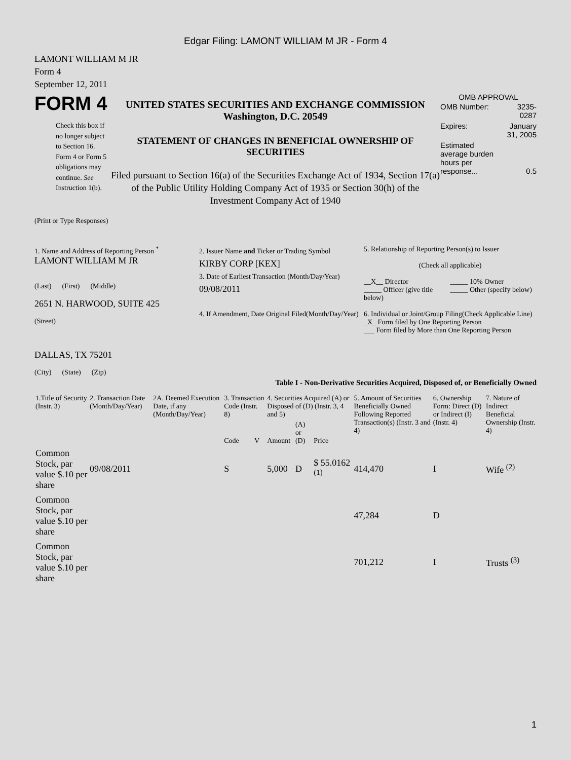Edgar Filing: LAMONT WILLIAM M JR - Form 4
LAMONT WILLIAM M JR
Form 4
September 12, 2011
FORM 4
Check this box if no longer subject to Section 16. Form 4 or Form 5 obligations may continue. See Instruction 1(b).
UNITED STATES SECURITIES AND EXCHANGE COMMISSION
Washington, D.C. 20549
STATEMENT OF CHANGES IN BENEFICIAL OWNERSHIP OF SECURITIES
Filed pursuant to Section 16(a) of the Securities Exchange Act of 1934, Section 17(a) of the Public Utility Holding Company Act of 1935 or Section 30(h) of the Investment Company Act of 1940
OMB APPROVAL
| OMB Number: | 3235-0287 |
| Expires: | January 31, 2005 |
| Estimated average burden hours per response... | 0.5 |
(Print or Type Responses)
1. Name and Address of Reporting Person <sup>*</sup>
LAMONT WILLIAM M JR
(Last) (First) (Middle)
2651 N. HARWOOD, SUITE 425
(Street)
DALLAS, TX 75201
(City) (State) (Zip)
2. Issuer Name and Ticker or Trading Symbol
KIRBY CORP [KEX]
3. Date of Earliest Transaction (Month/Day/Year)
09/08/2011
4. If Amendment, Date Original Filed(Month/Day/Year)
5. Relationship of Reporting Person(s) to Issuer
(Check all applicable)
__X__ Director
_____ Officer (give title below)
_____ 10% Owner
_____ Other (specify below)
6. Individual or Joint/Group Filing(Check Applicable Line)
_X_ Form filed by One Reporting Person
___ Form filed by More than One Reporting Person
Table I - Non-Derivative Securities Acquired, Disposed of, or Beneficially Owned
| 1.Title of Security (Instr. 3) | 2. Transaction Date (Month/Day/Year) | 2A. Deemed Execution Date, if any (Month/Day/Year) | 3. Transaction Code (Instr. 8) | | 4. Securities Acquired (A) or Disposed of (D) (Instr. 3, 4 and 5) | | | 5. Amount of Securities Beneficially Owned Following Reported Transaction(s) (Instr. 3 and 4) | 6. Ownership Form: Direct (D) or Indirect (I) (Instr. 4) | 7. Nature of Indirect Beneficial Ownership (Instr. 4) |
| --- | --- | --- | --- | --- | --- | --- | --- | --- | --- | --- |
| | | | Code | V | Amount | (A) or (D) | Price | | | |
| Common Stock, par value $.10 per share | 09/08/2011 | | S | | 5,000 | D | $ 55.0162 <sup>(1)</sup> | 414,470 | I | Wife <sup>(2)</sup> |
| Common Stock, par value $.10 per share | | | | | | | | 47,284 | D | |
| Common Stock, par value $.10 per share | | | | | | | | 701,212 | I | Trusts <sup>(3)</sup> |
1